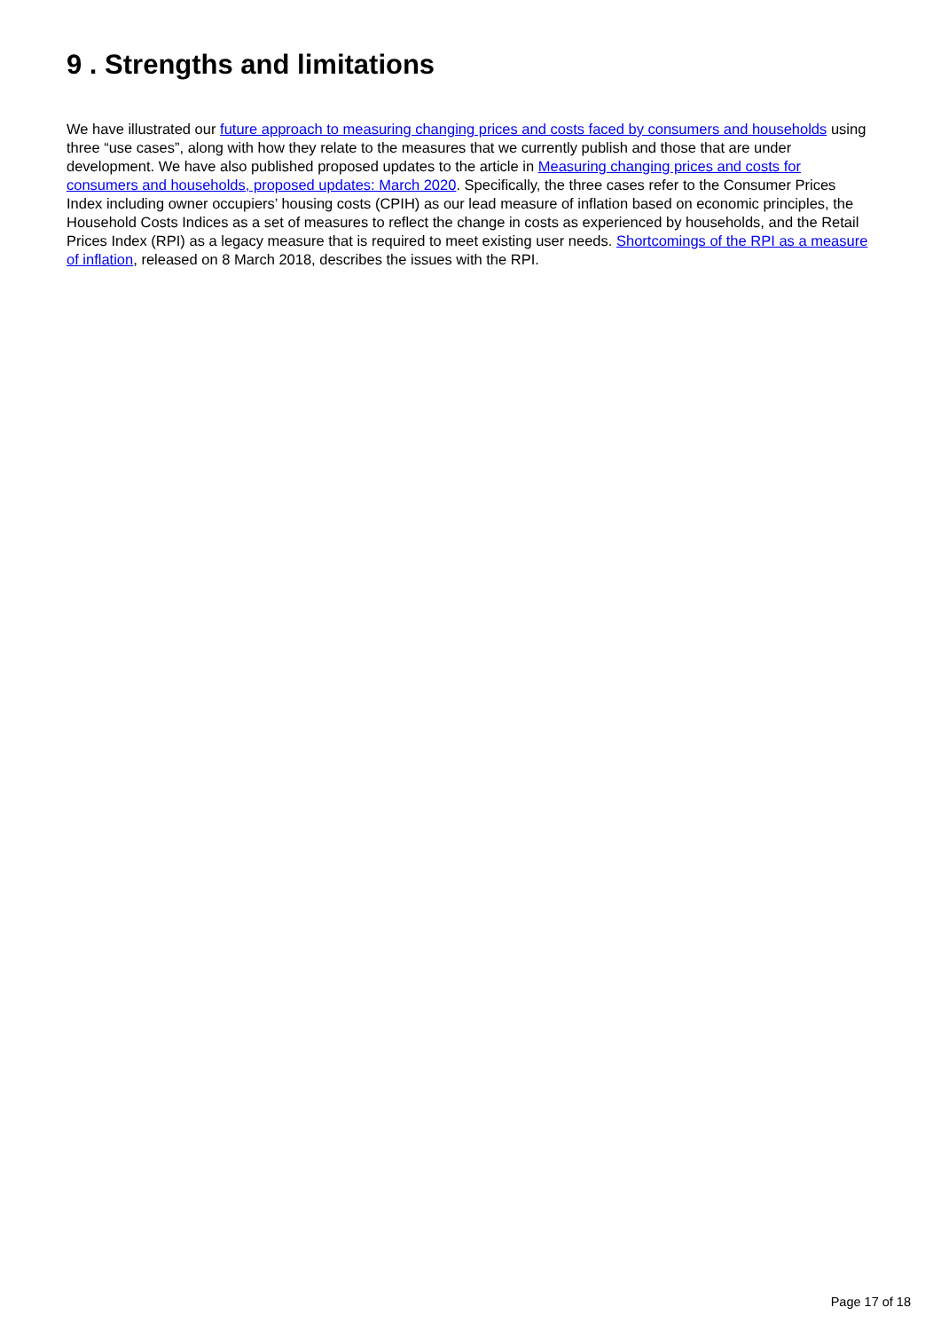9 . Strengths and limitations
We have illustrated our future approach to measuring changing prices and costs faced by consumers and households using three “use cases”, along with how they relate to the measures that we currently publish and those that are under development. We have also published proposed updates to the article in Measuring changing prices and costs for consumers and households, proposed updates: March 2020. Specifically, the three cases refer to the Consumer Prices Index including owner occupiers’ housing costs (CPIH) as our lead measure of inflation based on economic principles, the Household Costs Indices as a set of measures to reflect the change in costs as experienced by households, and the Retail Prices Index (RPI) as a legacy measure that is required to meet existing user needs. Shortcomings of the RPI as a measure of inflation, released on 8 March 2018, describes the issues with the RPI.
Page 17 of 18